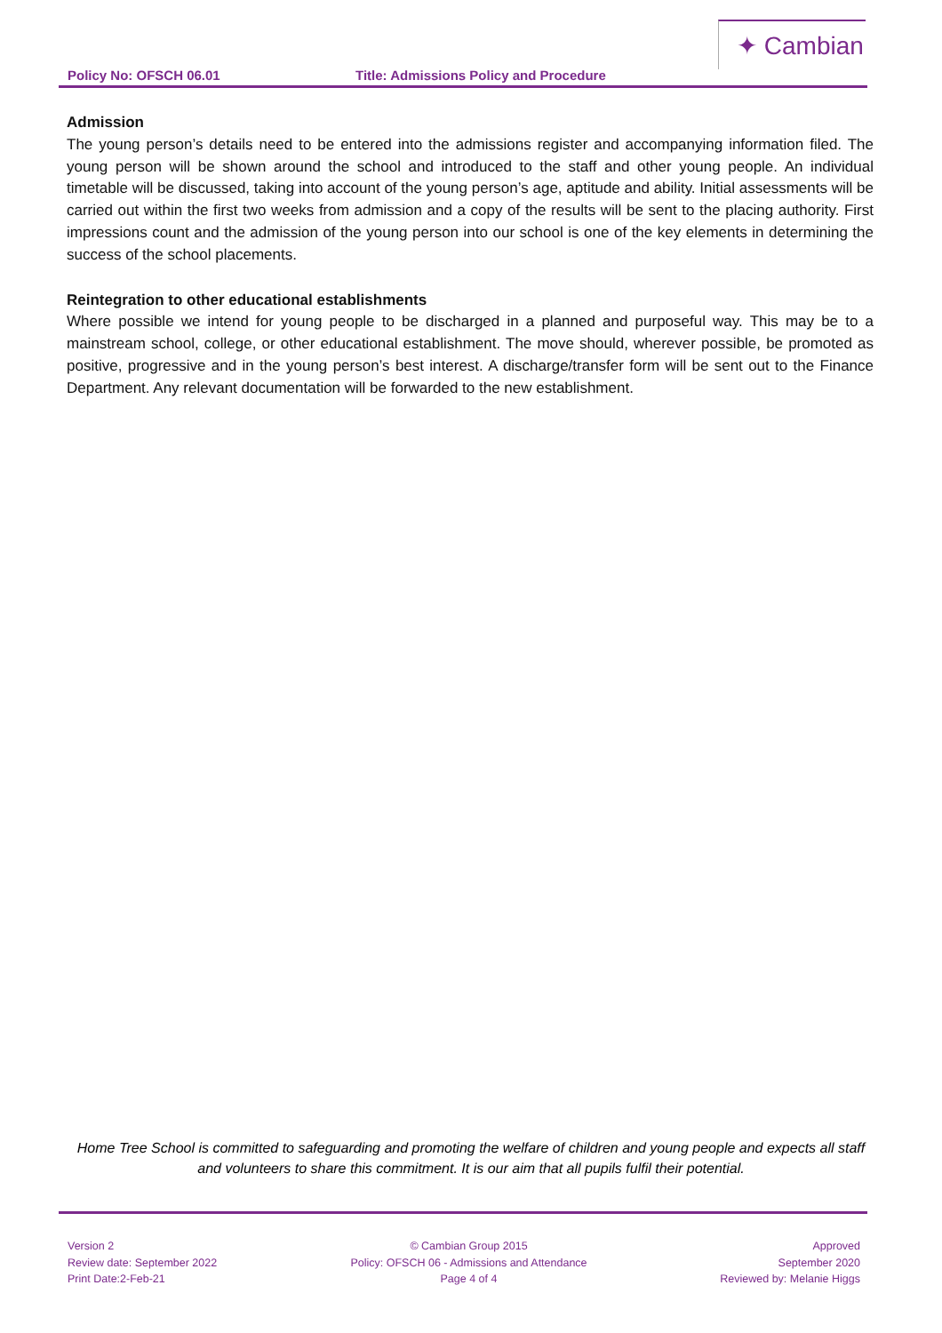✦ Cambian
Policy No: OFSCH 06.01 Title: Admissions Policy and Procedure
Admission
The young person’s details need to be entered into the admissions register and accompanying information filed. The young person will be shown around the school and introduced to the staff and other young people. An individual timetable will be discussed, taking into account of the young person’s age, aptitude and ability. Initial assessments will be carried out within the first two weeks from admission and a copy of the results will be sent to the placing authority. First impressions count and the admission of the young person into our school is one of the key elements in determining the success of the school placements.
Reintegration to other educational establishments
Where possible we intend for young people to be discharged in a planned and purposeful way. This may be to a mainstream school, college, or other educational establishment. The move should, wherever possible, be promoted as positive, progressive and in the young person’s best interest. A discharge/transfer form will be sent out to the Finance Department. Any relevant documentation will be forwarded to the new establishment.
Home Tree School is committed to safeguarding and promoting the welfare of children and young people and expects all staff and volunteers to share this commitment. It is our aim that all pupils fulfil their potential.
Version 2
Review date: September 2022
Print Date:2-Feb-21
© Cambian Group 2015
Policy: OFSCH 06 - Admissions and Attendance
Page 4 of 4
Approved
September 2020
Reviewed by: Melanie Higgs